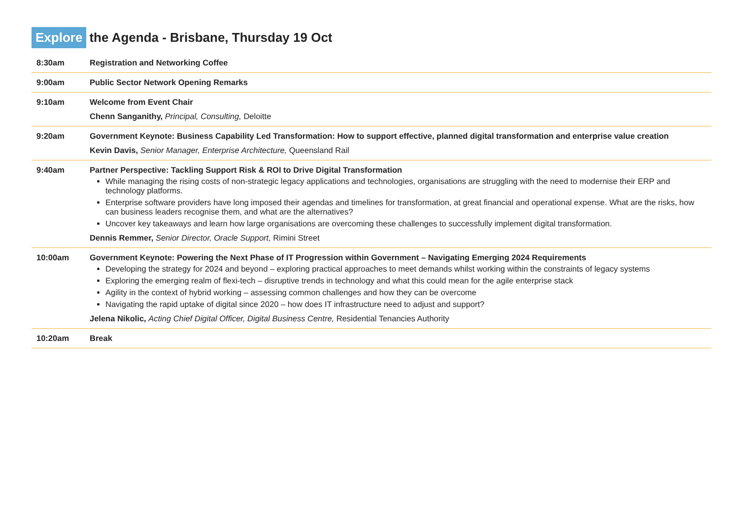Explore the Agenda - Brisbane, Thursday 19 Oct
| 8:30am | Registration and Networking Coffee |
| 9:00am | Public Sector Network Opening Remarks |
| 9:10am | Welcome from Event Chair Chenn Sanganithy, Principal, Consulting, Deloitte |
| 9:20am | Government Keynote: Business Capability Led Transformation: How to support effective, planned digital transformation and enterprise value creation Kevin Davis, Senior Manager, Enterprise Architecture, Queensland Rail |
| 9:40am | Partner Perspective: Tackling Support Risk & ROI to Drive Digital Transformation While managing the rising costs of non-strategic legacy applications and technologies, organisations are struggling with the need to modernise their ERP and technology platforms. Enterprise software providers have long imposed their agendas and timelines for transformation, at great financial and operational expense. What are the risks, how can business leaders recognise them, and what are the alternatives? Uncover key takeaways and learn how large organisations are overcoming these challenges to successfully implement digital transformation. Dennis Remmer, Senior Director, Oracle Support, Rimini Street |
| 10:00am | Government Keynote: Powering the Next Phase of IT Progression within Government – Navigating Emerging 2024 Requirements Developing the strategy for 2024 and beyond – exploring practical approaches to meet demands whilst working within the constraints of legacy systems Exploring the emerging realm of flexi-tech – disruptive trends in technology and what this could mean for the agile enterprise stack Agility in the context of hybrid working – assessing common challenges and how they can be overcome Navigating the rapid uptake of digital since 2020 – how does IT infrastructure need to adjust and support? Jelena Nikolic, Acting Chief Digital Officer, Digital Business Centre, Residential Tenancies Authority |
| 10:20am | Break |